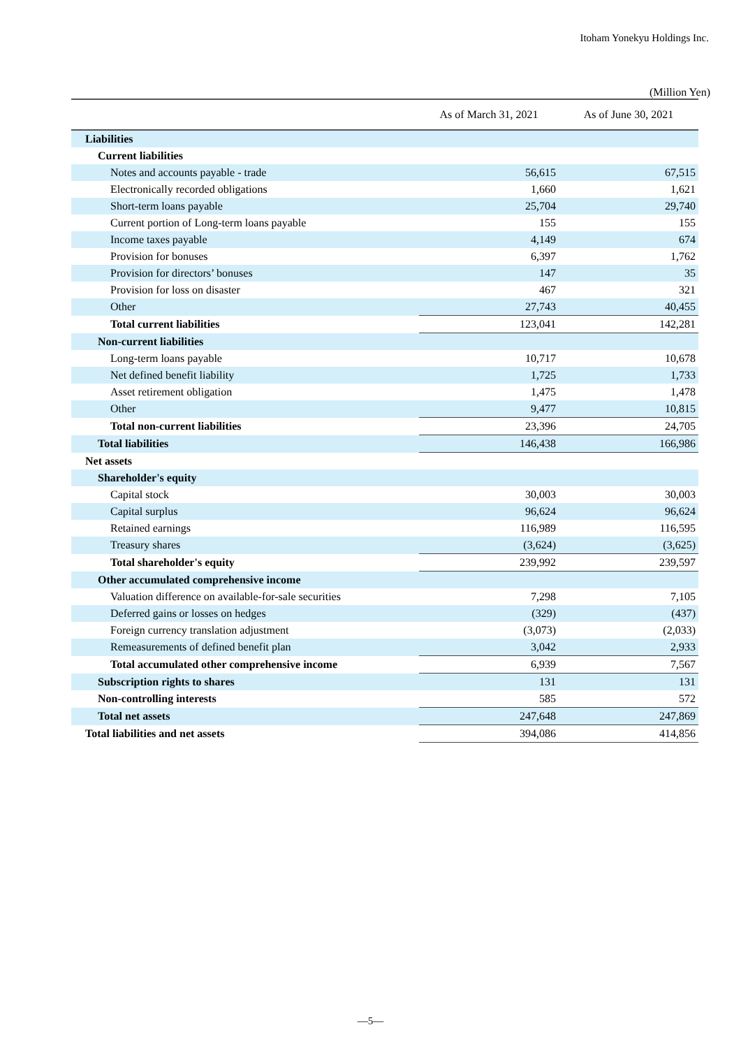Itoham Yonekyu Holdings Inc.
(Million Yen)
| | As of March 31, 2021 | As of June 30, 2021 |
| --- | --- | --- |
| Liabilities | | |
| Current liabilities | | |
| Notes and accounts payable - trade | 56,615 | 67,515 |
| Electronically recorded obligations | 1,660 | 1,621 |
| Short-term loans payable | 25,704 | 29,740 |
| Current portion of Long-term loans payable | 155 | 155 |
| Income taxes payable | 4,149 | 674 |
| Provision for bonuses | 6,397 | 1,762 |
| Provision for directors’ bonuses | 147 | 35 |
| Provision for loss on disaster | 467 | 321 |
| Other | 27,743 | 40,455 |
| Total current liabilities | 123,041 | 142,281 |
| Non-current liabilities | | |
| Long-term loans payable | 10,717 | 10,678 |
| Net defined benefit liability | 1,725 | 1,733 |
| Asset retirement obligation | 1,475 | 1,478 |
| Other | 9,477 | 10,815 |
| Total non-current liabilities | 23,396 | 24,705 |
| Total liabilities | 146,438 | 166,986 |
| Net assets | | |
| Shareholder's equity | | |
| Capital stock | 30,003 | 30,003 |
| Capital surplus | 96,624 | 96,624 |
| Retained earnings | 116,989 | 116,595 |
| Treasury shares | (3,624) | (3,625) |
| Total shareholder's equity | 239,992 | 239,597 |
| Other accumulated comprehensive income | | |
| Valuation difference on available-for-sale securities | 7,298 | 7,105 |
| Deferred gains or losses on hedges | (329) | (437) |
| Foreign currency translation adjustment | (3,073) | (2,033) |
| Remeasurements of defined benefit plan | 3,042 | 2,933 |
| Total accumulated other comprehensive income | 6,939 | 7,567 |
| Subscription rights to shares | 131 | 131 |
| Non-controlling interests | 585 | 572 |
| Total net assets | 247,648 | 247,869 |
| Total liabilities and net assets | 394,086 | 414,856 |
—5—